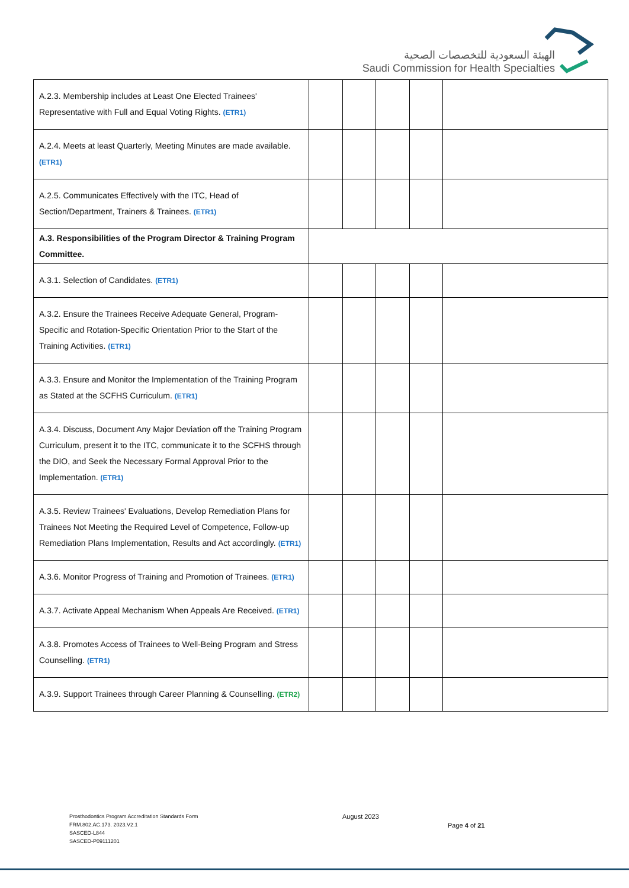الهيئة السعودية للتخصصات الصحية
Saudi Commission for Health Specialties
| A.2.3. Membership includes at Least One Elected Trainees' Representative with Full and Equal Voting Rights. (ETR1) | | | | | |
| A.2.4. Meets at least Quarterly, Meeting Minutes are made available. (ETR1) | | | | | |
| A.2.5. Communicates Effectively with the ITC, Head of Section/Department, Trainers & Trainees. (ETR1) | | | | | |
| A.3. Responsibilities of the Program Director & Training Program Committee. | | | | | |
| A.3.1. Selection of Candidates. (ETR1) | | | | | |
| A.3.2. Ensure the Trainees Receive Adequate General, Program-Specific and Rotation-Specific Orientation Prior to the Start of the Training Activities. (ETR1) | | | | | |
| A.3.3. Ensure and Monitor the Implementation of the Training Program as Stated at the SCFHS Curriculum. (ETR1) | | | | | |
| A.3.4. Discuss, Document Any Major Deviation off the Training Program Curriculum, present it to the ITC, communicate it to the SCFHS through the DIO, and Seek the Necessary Formal Approval Prior to the Implementation. (ETR1) | | | | | |
| A.3.5. Review Trainees' Evaluations, Develop Remediation Plans for Trainees Not Meeting the Required Level of Competence, Follow-up Remediation Plans Implementation, Results and Act accordingly. (ETR1) | | | | | |
| A.3.6. Monitor Progress of Training and Promotion of Trainees. (ETR1) | | | | | |
| A.3.7. Activate Appeal Mechanism When Appeals Are Received. (ETR1) | | | | | |
| A.3.8. Promotes Access of Trainees to Well-Being Program and Stress Counselling. (ETR1) | | | | | |
| A.3.9. Support Trainees through Career Planning & Counselling. (ETR2) | | | | | |
Prosthodontics Program Accreditation Standards Form
FRM.802.AC.173. 2023.V2.1
SASCED-L844
SASCED-P09111201
August 2023
Page 4 of 21